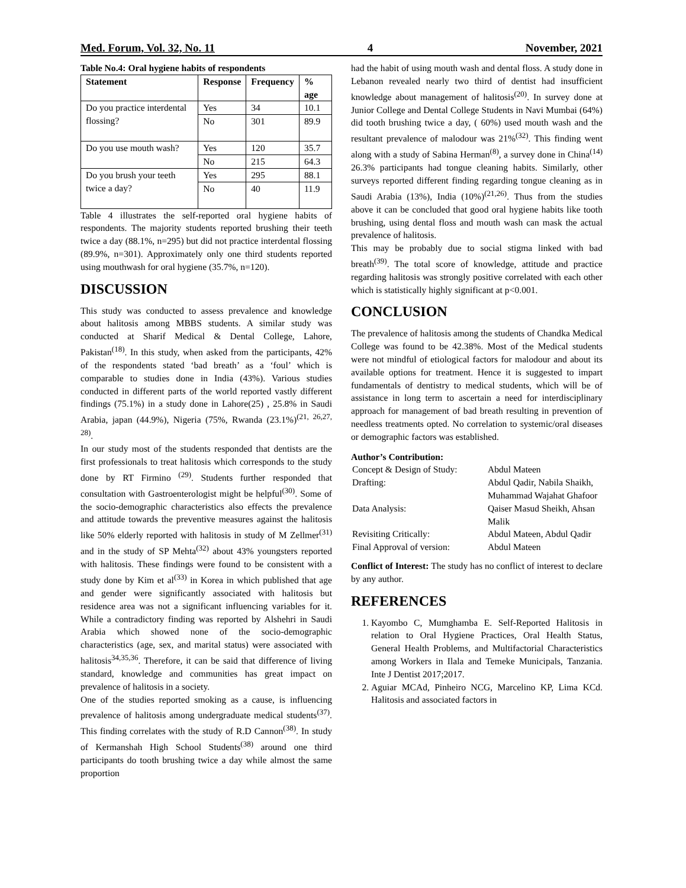Med. Forum, Vol. 32, No. 11 4 November, 2021
Table No.4: Oral hygiene habits of respondents
| Statement | Response | Frequency | % age |
| --- | --- | --- | --- |
| Do you practice interdental flossing? | Yes | 34 | 10.1 |
| | No | 301 | 89.9 |
| Do you use mouth wash? | Yes | 120 | 35.7 |
| | No | 215 | 64.3 |
| Do you brush your teeth twice a day? | Yes | 295 | 88.1 |
| | No | 40 | 11.9 |
Table 4 illustrates the self-reported oral hygiene habits of respondents. The majority students reported brushing their teeth twice a day (88.1%, n=295) but did not practice interdental flossing (89.9%, n=301). Approximately only one third students reported using mouthwash for oral hygiene (35.7%, n=120).
DISCUSSION
This study was conducted to assess prevalence and knowledge about halitosis among MBBS students. A similar study was conducted at Sharif Medical & Dental College, Lahore, Pakistan<sup>(18)</sup>. In this study, when asked from the participants, 42% of the respondents stated ‘bad breath’ as a ‘foul’ which is comparable to studies done in India (43%). Various studies conducted in different parts of the world reported vastly different findings (75.1%) in a study done in Lahore(25) , 25.8% in Saudi Arabia, japan (44.9%), Nigeria (75%, Rwanda (23.1%)<sup>(21, 26,27, 28)</sup>.
In our study most of the students responded that dentists are the first professionals to treat halitosis which corresponds to the study done by RT Firmino <sup>(29)</sup>. Students further responded that consultation with Gastroenterologist might be helpful<sup>(30)</sup>. Some of the socio-demographic characteristics also effects the prevalence and attitude towards the preventive measures against the halitosis like 50% elderly reported with halitosis in study of M Zellmer<sup>(31)</sup> and in the study of SP Mehta<sup>(32)</sup> about 43% youngsters reported with halitosis. These findings were found to be consistent with a study done by Kim et al<sup>(33)</sup> in Korea in which published that age and gender were significantly associated with halitosis but residence area was not a significant influencing variables for it. While a contradictory finding was reported by Alshehri in Saudi Arabia which showed none of the socio-demographic characteristics (age, sex, and marital status) were associated with halitosis<sup>34,35,36</sup>. Therefore, it can be said that difference of living standard, knowledge and communities has great impact on prevalence of halitosis in a society.
One of the studies reported smoking as a cause, is influencing prevalence of halitosis among undergraduate medical students<sup>(37)</sup>. This finding correlates with the study of R.D Cannon<sup>(38)</sup>. In study of Kermanshah High School Students<sup>(38)</sup> around one third participants do tooth brushing twice a day while almost the same proportion
had the habit of using mouth wash and dental floss. A study done in Lebanon revealed nearly two third of dentist had insufficient knowledge about management of halitosis<sup>(20)</sup>. In survey done at Junior College and Dental College Students in Navi Mumbai (64%) did tooth brushing twice a day, ( 60%) used mouth wash and the resultant prevalence of malodour was 21%<sup>(32)</sup>. This finding went along with a study of Sabina Herman<sup>(8)</sup>, a survey done in China<sup>(14)</sup> 26.3% participants had tongue cleaning habits. Similarly, other surveys reported different finding regarding tongue cleaning as in Saudi Arabia (13%), India (10%)<sup>(21,26)</sup>. Thus from the studies above it can be concluded that good oral hygiene habits like tooth brushing, using dental floss and mouth wash can mask the actual prevalence of halitosis.
This may be probably due to social stigma linked with bad breath<sup>(39)</sup>. The total score of knowledge, attitude and practice regarding halitosis was strongly positive correlated with each other which is statistically highly significant at p<0.001.
CONCLUSION
The prevalence of halitosis among the students of Chandka Medical College was found to be 42.38%. Most of the Medical students were not mindful of etiological factors for malodour and about its available options for treatment. Hence it is suggested to impart fundamentals of dentistry to medical students, which will be of assistance in long term to ascertain a need for interdisciplinary approach for management of bad breath resulting in prevention of needless treatments opted. No correlation to systemic/oral diseases or demographic factors was established.
Author’s Contribution:
| Concept & Design of Study: | Abdul Mateen |
| Drafting: | Abdul Qadir, Nabila Shaikh, Muhammad Wajahat Ghafoor |
| Data Analysis: | Qaiser Masud Sheikh, Ahsan Malik |
| Revisiting Critically: | Abdul Mateen, Abdul Qadir |
| Final Approval of version: | Abdul Mateen |
Conflict of Interest: The study has no conflict of interest to declare by any author.
REFERENCES
1. Kayombo C, Mumghamba E. Self-Reported Halitosis in relation to Oral Hygiene Practices, Oral Health Status, General Health Problems, and Multifactorial Characteristics among Workers in Ilala and Temeke Municipals, Tanzania. Inte J Dentist 2017;2017.
2. Aguiar MCAd, Pinheiro NCG, Marcelino KP, Lima KCd. Halitosis and associated factors in